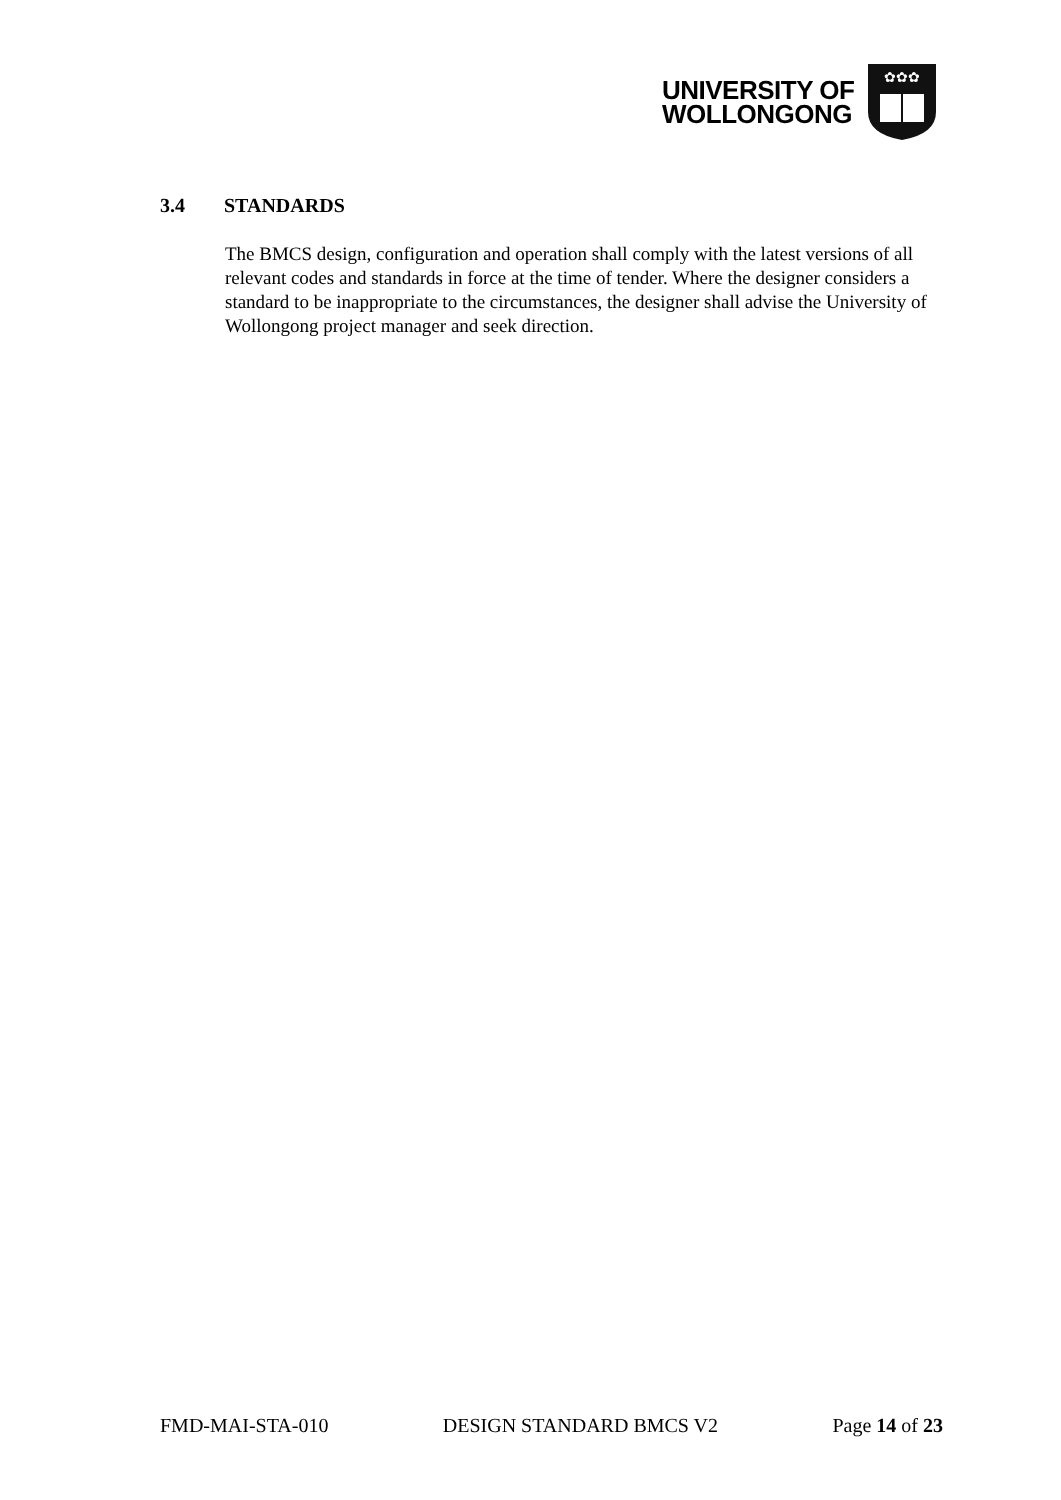UNIVERSITY OF
WOLLONGONG
✿✿✿
3.4 STANDARDS
The BMCS design, configuration and operation shall comply with the latest versions of all relevant codes and standards in force at the time of tender. Where the designer considers a standard to be inappropriate to the circumstances, the designer shall advise the University of Wollongong project manager and seek direction.
FMD-MAI-STA-010 DESIGN STANDARD BMCS V2 Page 14 of 23